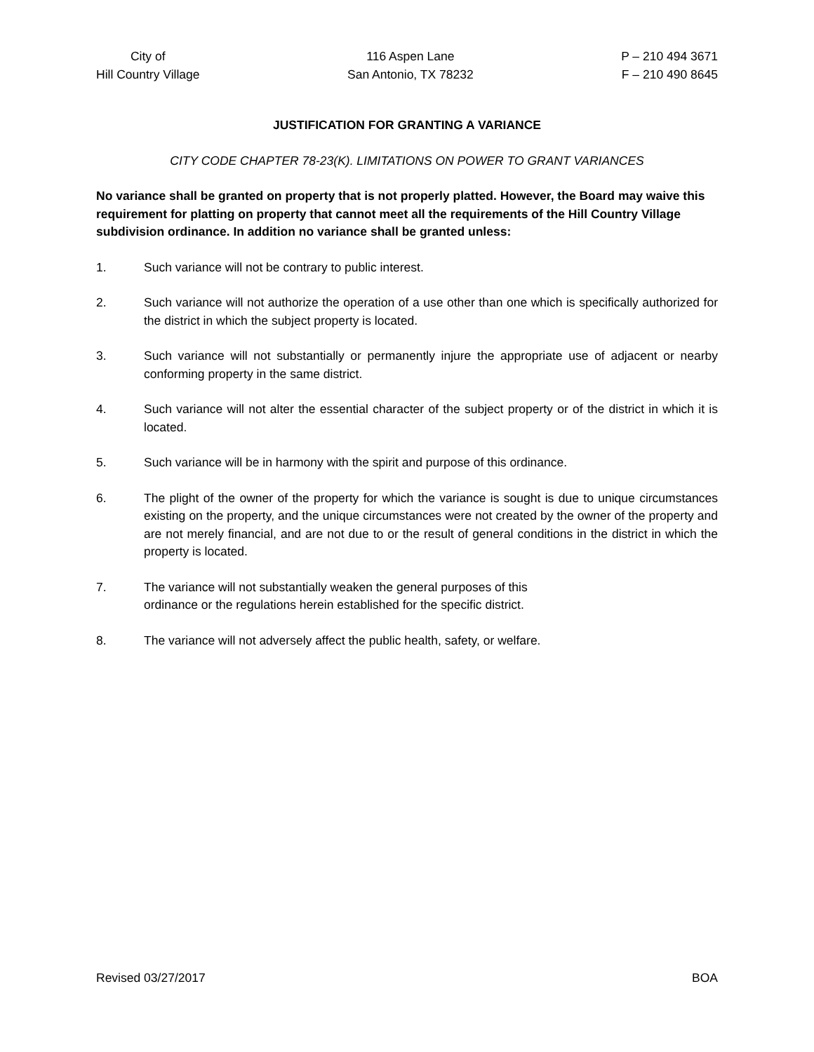City of
Hill Country Village
116 Aspen Lane
San Antonio, TX 78232
P – 210 494 3671
F – 210 490 8645
JUSTIFICATION FOR GRANTING A VARIANCE
CITY CODE CHAPTER 78-23(K). LIMITATIONS ON POWER TO GRANT VARIANCES
No variance shall be granted on property that is not properly platted. However, the Board may waive this requirement for platting on property that cannot meet all the requirements of the Hill Country Village subdivision ordinance. In addition no variance shall be granted unless:
1. Such variance will not be contrary to public interest.
2. Such variance will not authorize the operation of a use other than one which is specifically authorized for the district in which the subject property is located.
3. Such variance will not substantially or permanently injure the appropriate use of adjacent or nearby conforming property in the same district.
4. Such variance will not alter the essential character of the subject property or of the district in which it is located.
5. Such variance will be in harmony with the spirit and purpose of this ordinance.
6. The plight of the owner of the property for which the variance is sought is due to unique circumstances existing on the property, and the unique circumstances were not created by the owner of the property and are not merely financial, and are not due to or the result of general conditions in the district in which the property is located.
7. The variance will not substantially weaken the general purposes of this
ordinance or the regulations herein established for the specific district.
8. The variance will not adversely affect the public health, safety, or welfare.
Revised 03/27/2017 BOA